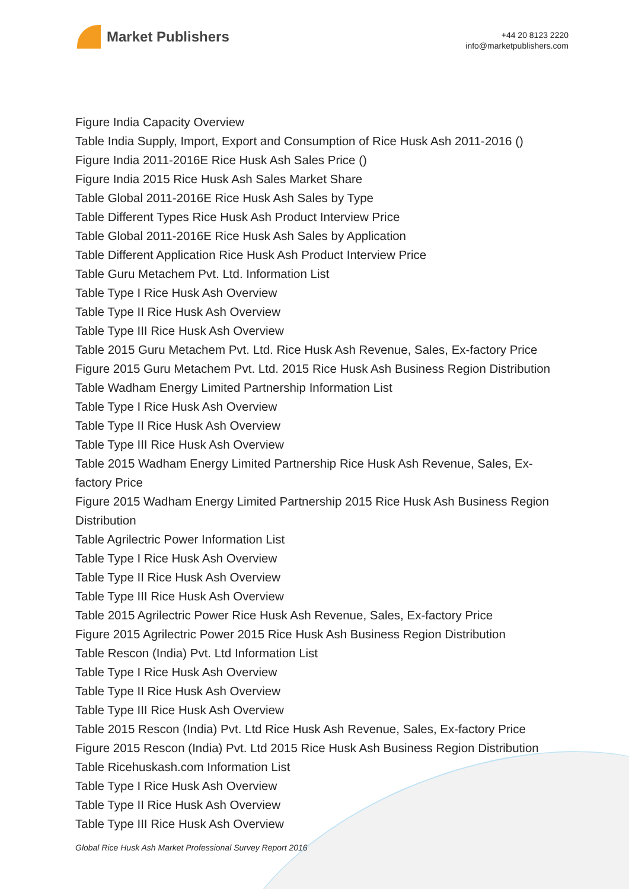Market Publishers
+44 20 8123 2220
info@marketpublishers.com
Figure India Capacity Overview
Table India Supply, Import, Export and Consumption of Rice Husk Ash 2011-2016 ()
Figure India 2011-2016E Rice Husk Ash Sales Price ()
Figure India 2015 Rice Husk Ash Sales Market Share
Table Global 2011-2016E Rice Husk Ash Sales by Type
Table Different Types Rice Husk Ash Product Interview Price
Table Global 2011-2016E Rice Husk Ash Sales by Application
Table Different Application Rice Husk Ash Product Interview Price
Table Guru Metachem Pvt. Ltd. Information List
Table Type I Rice Husk Ash Overview
Table Type II Rice Husk Ash Overview
Table Type III Rice Husk Ash Overview
Table 2015 Guru Metachem Pvt. Ltd. Rice Husk Ash Revenue, Sales, Ex-factory Price
Figure 2015 Guru Metachem Pvt. Ltd. 2015 Rice Husk Ash Business Region Distribution
Table Wadham Energy Limited Partnership Information List
Table Type I Rice Husk Ash Overview
Table Type II Rice Husk Ash Overview
Table Type III Rice Husk Ash Overview
Table 2015 Wadham Energy Limited Partnership Rice Husk Ash Revenue, Sales, Ex-factory Price
Figure 2015 Wadham Energy Limited Partnership 2015 Rice Husk Ash Business Region Distribution
Table Agrilectric Power Information List
Table Type I Rice Husk Ash Overview
Table Type II Rice Husk Ash Overview
Table Type III Rice Husk Ash Overview
Table 2015 Agrilectric Power Rice Husk Ash Revenue, Sales, Ex-factory Price
Figure 2015 Agrilectric Power 2015 Rice Husk Ash Business Region Distribution
Table Rescon (India) Pvt. Ltd Information List
Table Type I Rice Husk Ash Overview
Table Type II Rice Husk Ash Overview
Table Type III Rice Husk Ash Overview
Table 2015 Rescon (India) Pvt. Ltd Rice Husk Ash Revenue, Sales, Ex-factory Price
Figure 2015 Rescon (India) Pvt. Ltd 2015 Rice Husk Ash Business Region Distribution
Table Ricehuskash.com Information List
Table Type I Rice Husk Ash Overview
Table Type II Rice Husk Ash Overview
Table Type III Rice Husk Ash Overview
Global Rice Husk Ash Market Professional Survey Report 2016